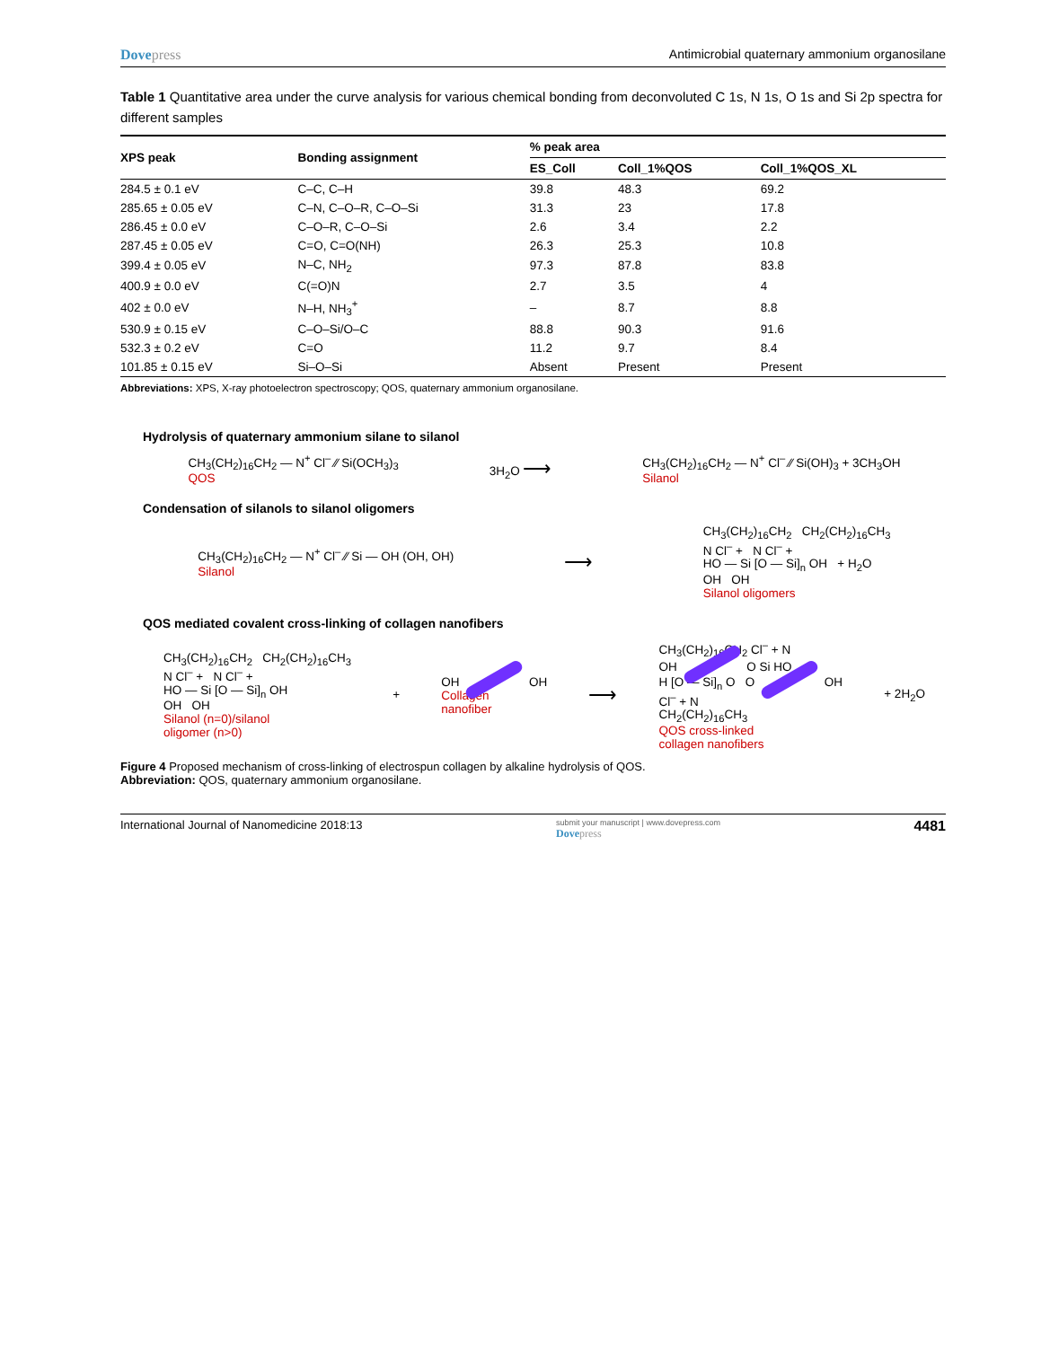Dovepress Antimicrobial quaternary ammonium organosilane
Table 1 Quantitative area under the curve analysis for various chemical bonding from deconvoluted C 1s, N 1s, O 1s and Si 2p spectra for different samples
| XPS peak | Bonding assignment | % peak area | | |
| --- | --- | --- | --- | --- |
| | | ES_Coll | Coll_1%QOS | Coll_1%QOS_XL |
| 284.5 ± 0.1 eV | C–C, C–H | 39.8 | 48.3 | 69.2 |
| 285.65 ± 0.05 eV | C–N, C–O–R, C–O–Si | 31.3 | 23 | 17.8 |
| 286.45 ± 0.0 eV | C–O–R, C–O–Si | 2.6 | 3.4 | 2.2 |
| 287.45 ± 0.05 eV | C=O, C=O(NH) | 26.3 | 25.3 | 10.8 |
| 399.4 ± 0.05 eV | N–C, NH<sub>2</sub> | 97.3 | 87.8 | 83.8 |
| 400.9 ± 0.0 eV | C(=O)N | 2.7 | 3.5 | 4 |
| 402 ± 0.0 eV | N–H, NH<sub>3</sub><sup>+</sup> | – | 8.7 | 8.8 |
| 530.9 ± 0.15 eV | C–O–Si/O–C | 88.8 | 90.3 | 91.6 |
| 532.3 ± 0.2 eV | C=O | 11.2 | 9.7 | 8.4 |
| 101.85 ± 0.15 eV | Si–O–Si | Absent | Present | Present |
Abbreviations: XPS, X-ray photoelectron spectroscopy; QOS, quaternary ammonium organosilane.
Hydrolysis of quaternary ammonium silane to silanol
CH<sub>3</sub>(CH<sub>2</sub>)<sub>16</sub>CH<sub>2</sub> — N<sup>+</sup> Cl<sup>–</sup> ⁄⁄ Si(OCH<sub>3</sub>)<sub>3</sub>
QOS
3H<sub>2</sub>O ⟶
CH<sub>3</sub>(CH<sub>2</sub>)<sub>16</sub>CH<sub>2</sub> — N<sup>+</sup> Cl<sup>–</sup> ⁄⁄ Si(OH)<sub>3</sub> + 3CH<sub>3</sub>OH
Silanol
Condensation of silanols to silanol oligomers
CH<sub>3</sub>(CH<sub>2</sub>)<sub>16</sub>CH<sub>2</sub> — N<sup>+</sup> Cl<sup>–</sup> ⁄⁄ Si — OH (OH, OH)
Silanol
⟶
CH<sub>3</sub>(CH<sub>2</sub>)<sub>16</sub>CH<sub>2</sub> CH<sub>2</sub>(CH<sub>2</sub>)<sub>16</sub>CH<sub>3</sub>
N Cl<sup>–</sup> + N Cl<sup>–</sup> +
HO — Si [O — Si]<sub>n</sub> OH + H<sub>2</sub>O
OH OH
Silanol oligomers
QOS mediated covalent cross-linking of collagen nanofibers
CH<sub>3</sub>(CH<sub>2</sub>)<sub>16</sub>CH<sub>2</sub> CH<sub>2</sub>(CH<sub>2</sub>)<sub>16</sub>CH<sub>3</sub>
N Cl<sup>–</sup> + N Cl<sup>–</sup> +
HO — Si [O — Si]<sub>n</sub> OH
OH OH
Silanol (n=0)/silanol
oligomer (n>0)
+
OH OH
Collagen
nanofiber
⟶
CH<sub>3</sub>(CH<sub>2</sub>)<sub>16</sub>CH<sub>2</sub> Cl<sup>–</sup> + N
OH O Si HO
H [O — Si]<sub>n</sub> O O OH
Cl<sup>–</sup> + N
CH<sub>2</sub>(CH<sub>2</sub>)<sub>16</sub>CH<sub>3</sub>
QOS cross-linked
collagen nanofibers
+ 2H<sub>2</sub>O
Figure 4 Proposed mechanism of cross-linking of electrospun collagen by alkaline hydrolysis of QOS.
Abbreviation: QOS, quaternary ammonium organosilane.
International Journal of Nanomedicine 2018:13
submit your manuscript | www.dovepress.com
Dovepress
4481